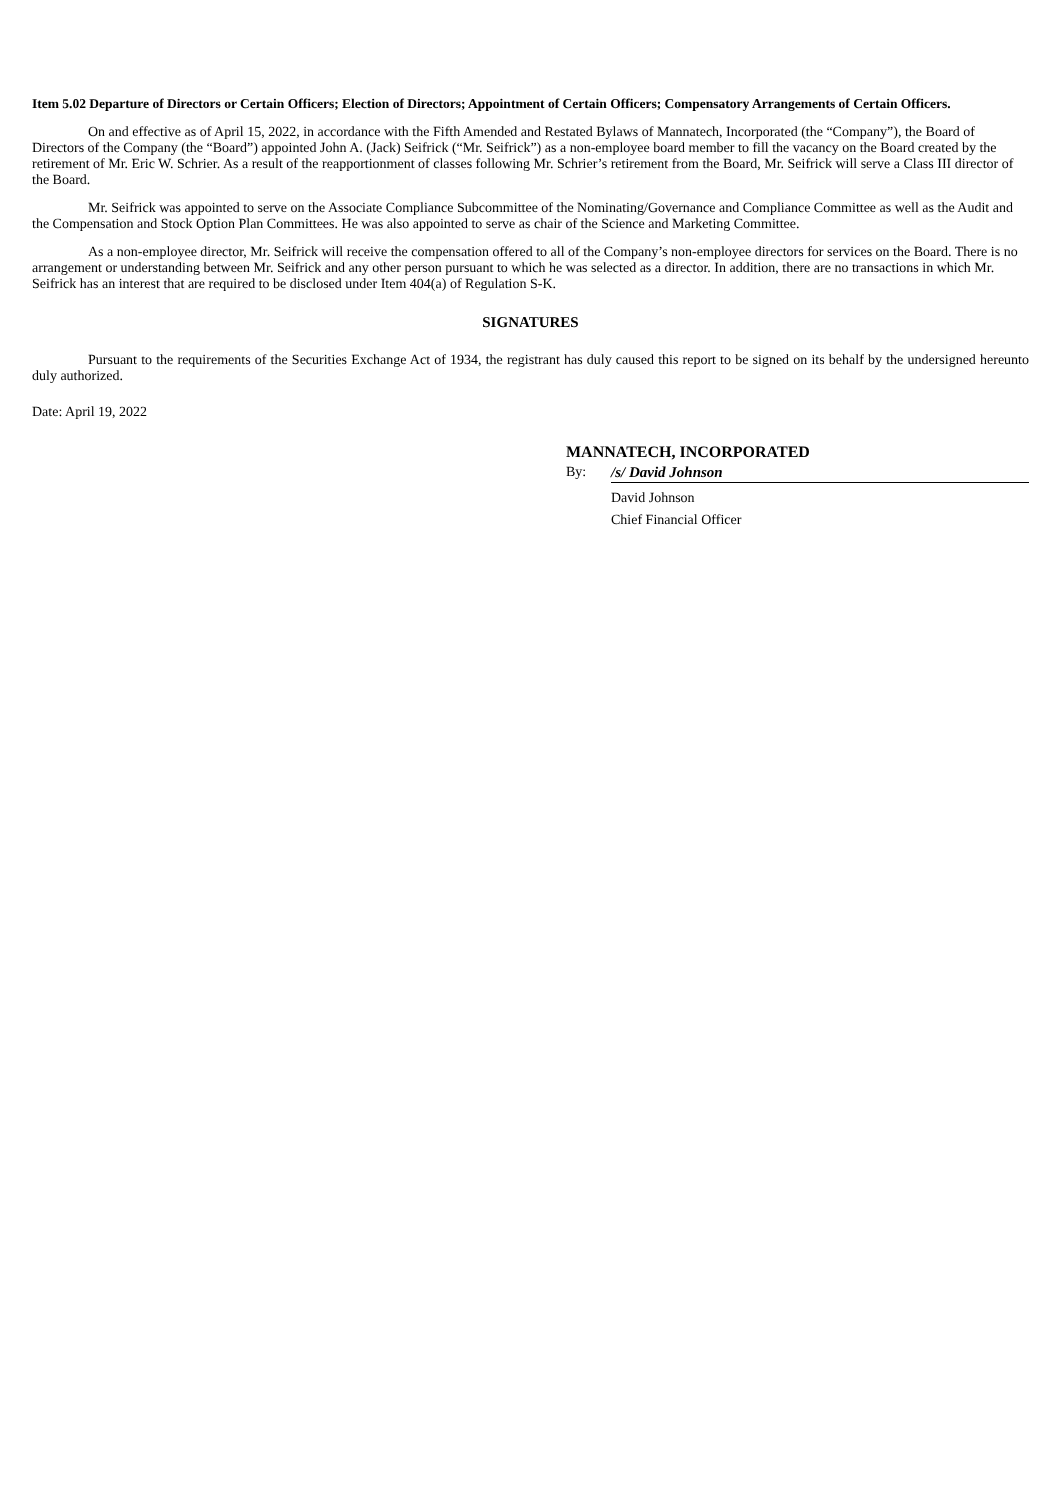Item 5.02 Departure of Directors or Certain Officers; Election of Directors; Appointment of Certain Officers; Compensatory Arrangements of Certain Officers.
On and effective as of April 15, 2022, in accordance with the Fifth Amended and Restated Bylaws of Mannatech, Incorporated (the “Company”), the Board of Directors of the Company (the “Board”) appointed John A. (Jack) Seifrick (“Mr. Seifrick”) as a non-employee board member to fill the vacancy on the Board created by the retirement of Mr. Eric W. Schrier. As a result of the reapportionment of classes following Mr. Schrier’s retirement from the Board, Mr. Seifrick will serve a Class III director of the Board.
Mr. Seifrick was appointed to serve on the Associate Compliance Subcommittee of the Nominating/Governance and Compliance Committee as well as the Audit and the Compensation and Stock Option Plan Committees. He was also appointed to serve as chair of the Science and Marketing Committee.
As a non-employee director, Mr. Seifrick will receive the compensation offered to all of the Company’s non-employee directors for services on the Board. There is no arrangement or understanding between Mr. Seifrick and any other person pursuant to which he was selected as a director. In addition, there are no transactions in which Mr. Seifrick has an interest that are required to be disclosed under Item 404(a) of Regulation S-K.
SIGNATURES
Pursuant to the requirements of the Securities Exchange Act of 1934, the registrant has duly caused this report to be signed on its behalf by the undersigned hereunto duly authorized.
Date: April 19, 2022
MANNATECH, INCORPORATED
By: /s/ David Johnson
David Johnson
Chief Financial Officer